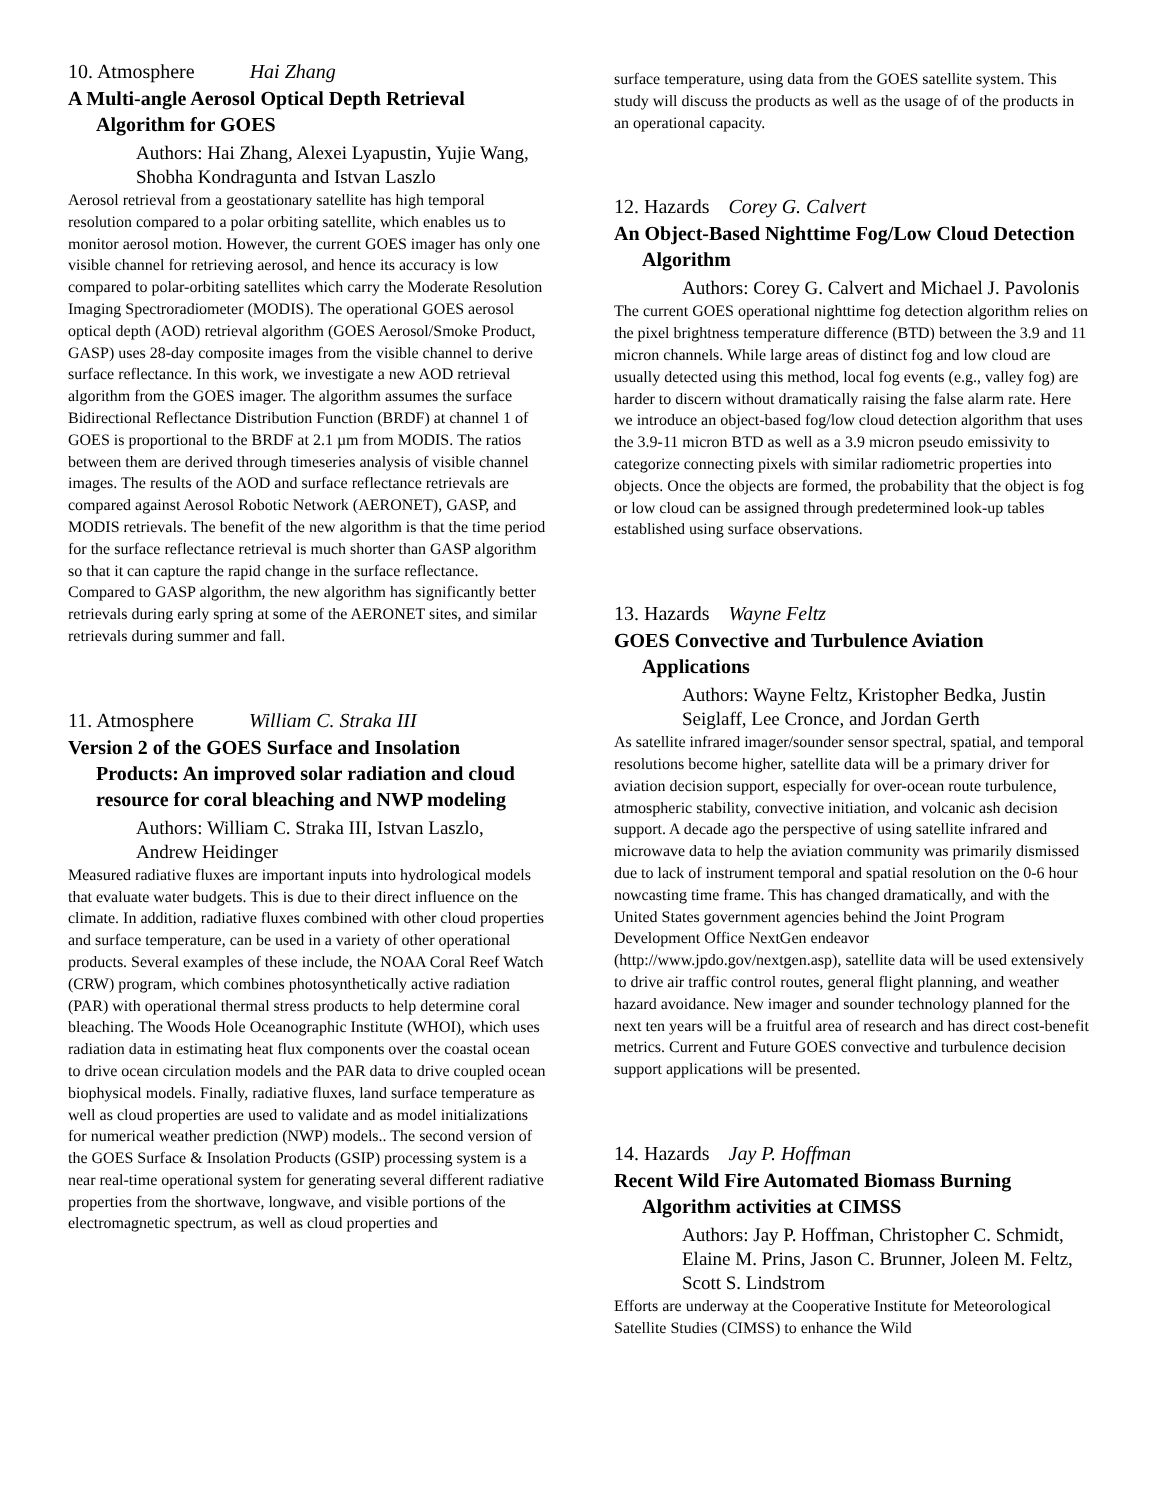10. Atmosphere Hai Zhang
A Multi-angle Aerosol Optical Depth Retrieval Algorithm for GOES
Authors: Hai Zhang, Alexei Lyapustin, Yujie Wang, Shobha Kondragunta and Istvan Laszlo
Aerosol retrieval from a geostationary satellite has high temporal resolution compared to a polar orbiting satellite, which enables us to monitor aerosol motion. However, the current GOES imager has only one visible channel for retrieving aerosol, and hence its accuracy is low compared to polar-orbiting satellites which carry the Moderate Resolution Imaging Spectroradiometer (MODIS). The operational GOES aerosol optical depth (AOD) retrieval algorithm (GOES Aerosol/Smoke Product, GASP) uses 28-day composite images from the visible channel to derive surface reflectance. In this work, we investigate a new AOD retrieval algorithm from the GOES imager. The algorithm assumes the surface Bidirectional Reflectance Distribution Function (BRDF) at channel 1 of GOES is proportional to the BRDF at 2.1 µm from MODIS. The ratios between them are derived through timeseries analysis of visible channel images. The results of the AOD and surface reflectance retrievals are compared against Aerosol Robotic Network (AERONET), GASP, and MODIS retrievals. The benefit of the new algorithm is that the time period for the surface reflectance retrieval is much shorter than GASP algorithm so that it can capture the rapid change in the surface reflectance. Compared to GASP algorithm, the new algorithm has significantly better retrievals during early spring at some of the AERONET sites, and similar retrievals during summer and fall.
11. Atmosphere William C. Straka III
Version 2 of the GOES Surface and Insolation Products: An improved solar radiation and cloud resource for coral bleaching and NWP modeling
Authors: William C. Straka III, Istvan Laszlo, Andrew Heidinger
Measured radiative fluxes are important inputs into hydrological models that evaluate water budgets. This is due to their direct influence on the climate. In addition, radiative fluxes combined with other cloud properties and surface temperature, can be used in a variety of other operational products. Several examples of these include, the NOAA Coral Reef Watch (CRW) program, which combines photosynthetically active radiation (PAR) with operational thermal stress products to help determine coral bleaching. The Woods Hole Oceanographic Institute (WHOI), which uses radiation data in estimating heat flux components over the coastal ocean to drive ocean circulation models and the PAR data to drive coupled ocean biophysical models. Finally, radiative fluxes, land surface temperature as well as cloud properties are used to validate and as model initializations for numerical weather prediction (NWP) models.. The second version of the GOES Surface & Insolation Products (GSIP) processing system is a near real-time operational system for generating several different radiative properties from the shortwave, longwave, and visible portions of the electromagnetic spectrum, as well as cloud properties and
surface temperature, using data from the GOES satellite system. This study will discuss the products as well as the usage of of the products in an operational capacity.
12. Hazards Corey G. Calvert
An Object-Based Nighttime Fog/Low Cloud Detection Algorithm
Authors: Corey G. Calvert and Michael J. Pavolonis
The current GOES operational nighttime fog detection algorithm relies on the pixel brightness temperature difference (BTD) between the 3.9 and 11 micron channels. While large areas of distinct fog and low cloud are usually detected using this method, local fog events (e.g., valley fog) are harder to discern without dramatically raising the false alarm rate. Here we introduce an object-based fog/low cloud detection algorithm that uses the 3.9-11 micron BTD as well as a 3.9 micron pseudo emissivity to categorize connecting pixels with similar radiometric properties into objects. Once the objects are formed, the probability that the object is fog or low cloud can be assigned through predetermined look-up tables established using surface observations.
13. Hazards Wayne Feltz
GOES Convective and Turbulence Aviation Applications
Authors: Wayne Feltz, Kristopher Bedka, Justin Seiglaff, Lee Cronce, and Jordan Gerth
As satellite infrared imager/sounder sensor spectral, spatial, and temporal resolutions become higher, satellite data will be a primary driver for aviation decision support, especially for over-ocean route turbulence, atmospheric stability, convective initiation, and volcanic ash decision support. A decade ago the perspective of using satellite infrared and microwave data to help the aviation community was primarily dismissed due to lack of instrument temporal and spatial resolution on the 0-6 hour nowcasting time frame. This has changed dramatically, and with the United States government agencies behind the Joint Program Development Office NextGen endeavor (http://www.jpdo.gov/nextgen.asp), satellite data will be used extensively to drive air traffic control routes, general flight planning, and weather hazard avoidance. New imager and sounder technology planned for the next ten years will be a fruitful area of research and has direct cost-benefit metrics. Current and Future GOES convective and turbulence decision support applications will be presented.
14. Hazards Jay P. Hoffman
Recent Wild Fire Automated Biomass Burning Algorithm activities at CIMSS
Authors: Jay P. Hoffman, Christopher C. Schmidt, Elaine M. Prins, Jason C. Brunner, Joleen M. Feltz, Scott S. Lindstrom
Efforts are underway at the Cooperative Institute for Meteorological Satellite Studies (CIMSS) to enhance the Wild